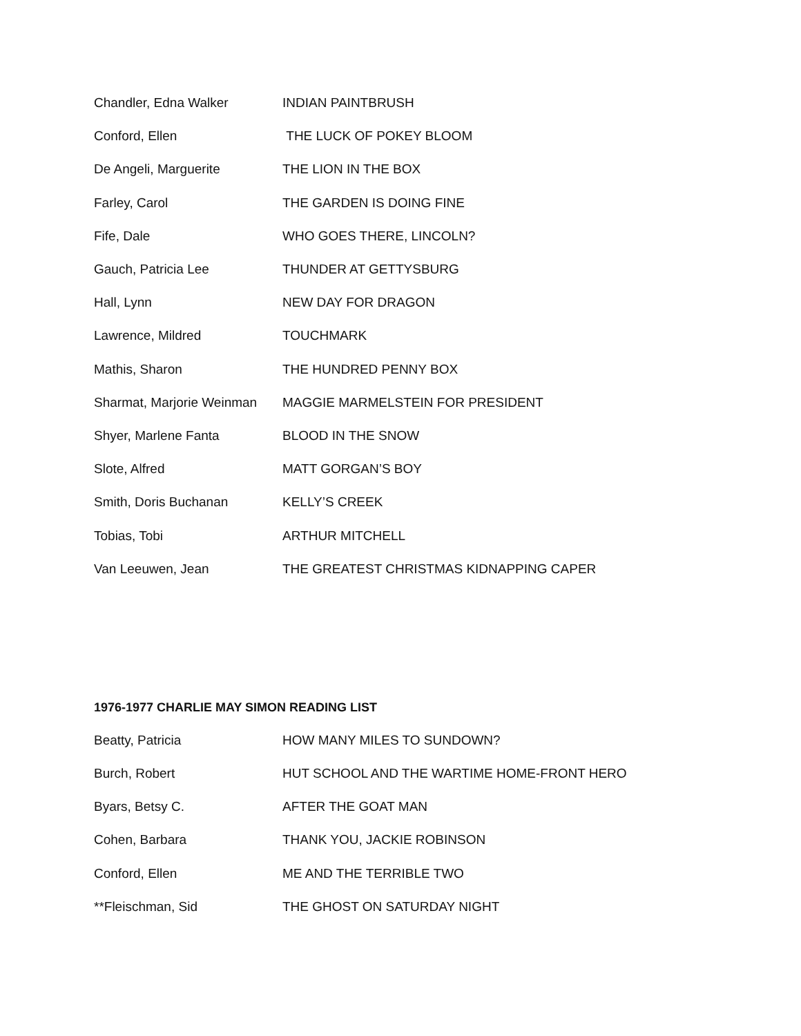| Chandler, Edna Walker | INDIAN PAINTBRUSH |
| Conford, Ellen | THE LUCK OF POKEY BLOOM |
| De Angeli, Marguerite | THE LION IN THE BOX |
| Farley, Carol | THE GARDEN IS DOING FINE |
| Fife, Dale | WHO GOES THERE, LINCOLN? |
| Gauch, Patricia Lee | THUNDER AT GETTYSBURG |
| Hall, Lynn | NEW DAY FOR DRAGON |
| Lawrence, Mildred | TOUCHMARK |
| Mathis, Sharon | THE HUNDRED PENNY BOX |
| Sharmat, Marjorie Weinman | MAGGIE MARMELSTEIN FOR PRESIDENT |
| Shyer, Marlene Fanta | BLOOD IN THE SNOW |
| Slote, Alfred | MATT GORGAN’S BOY |
| Smith, Doris Buchanan | KELLY’S CREEK |
| Tobias, Tobi | ARTHUR MITCHELL |
| Van Leeuwen, Jean | THE GREATEST CHRISTMAS KIDNAPPING CAPER |
1976-1977 CHARLIE MAY SIMON READING LIST
| Beatty, Patricia | HOW MANY MILES TO SUNDOWN? |
| Burch, Robert | HUT SCHOOL AND THE WARTIME HOME-FRONT HERO |
| Byars, Betsy C. | AFTER THE GOAT MAN |
| Cohen, Barbara | THANK YOU, JACKIE ROBINSON |
| Conford, Ellen | ME AND THE TERRIBLE TWO |
| **Fleischman, Sid | THE GHOST ON SATURDAY NIGHT |